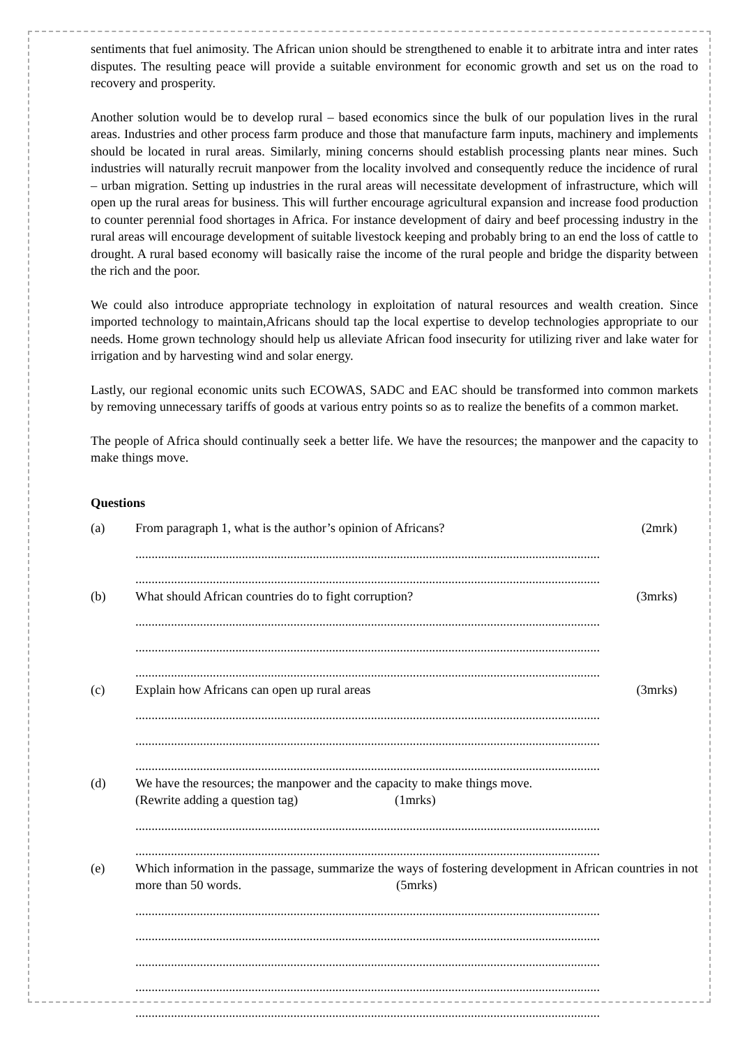sentiments that fuel animosity. The African union should be strengthened to enable it to arbitrate intra and inter rates disputes. The resulting peace will provide a suitable environment for economic growth and set us on the road to recovery and prosperity.
Another solution would be to develop rural – based economics since the bulk of our population lives in the rural areas. Industries and other process farm produce and those that manufacture farm inputs, machinery and implements should be located in rural areas. Similarly, mining concerns should establish processing plants near mines. Such industries will naturally recruit manpower from the locality involved and consequently reduce the incidence of rural – urban migration. Setting up industries in the rural areas will necessitate development of infrastructure, which will open up the rural areas for business. This will further encourage agricultural expansion and increase food production to counter perennial food shortages in Africa. For instance development of dairy and beef processing industry in the rural areas will encourage development of suitable livestock keeping and probably bring to an end the loss of cattle to drought. A rural based economy will basically raise the income of the rural people and bridge the disparity between the rich and the poor.
We could also introduce appropriate technology in exploitation of natural resources and wealth creation. Since imported technology to maintain,Africans should tap the local expertise to develop technologies appropriate to our needs. Home grown technology should help us alleviate African food insecurity for utilizing river and lake water for irrigation and by harvesting wind and solar energy.
Lastly, our regional economic units such ECOWAS, SADC and EAC should be transformed into common markets by removing unnecessary tariffs of goods at various entry points so as to realize the benefits of a common market.
The people of Africa should continually seek a better life. We have the resources; the manpower and the capacity to make things move.
Questions
(a) From paragraph 1, what is the author’s opinion of Africans? (2mrk)
................................................................................................................................................
................................................................................................................................................
(b) What should African countries do to fight corruption? (3mrks)
................................................................................................................................................
................................................................................................................................................
................................................................................................................................................
(c) Explain how Africans can open up rural areas (3mrks)
................................................................................................................................................
................................................................................................................................................
................................................................................................................................................
(d) We have the resources; the manpower and the capacity to make things move.
(Rewrite adding a question tag) (1mrks)
................................................................................................................................................
................................................................................................................................................
(e) Which information in the passage, summarize the ways of fostering development in African countries in not more than 50 words. (5mrks)
................................................................................................................................................
................................................................................................................................................
................................................................................................................................................
................................................................................................................................................
................................................................................................................................................